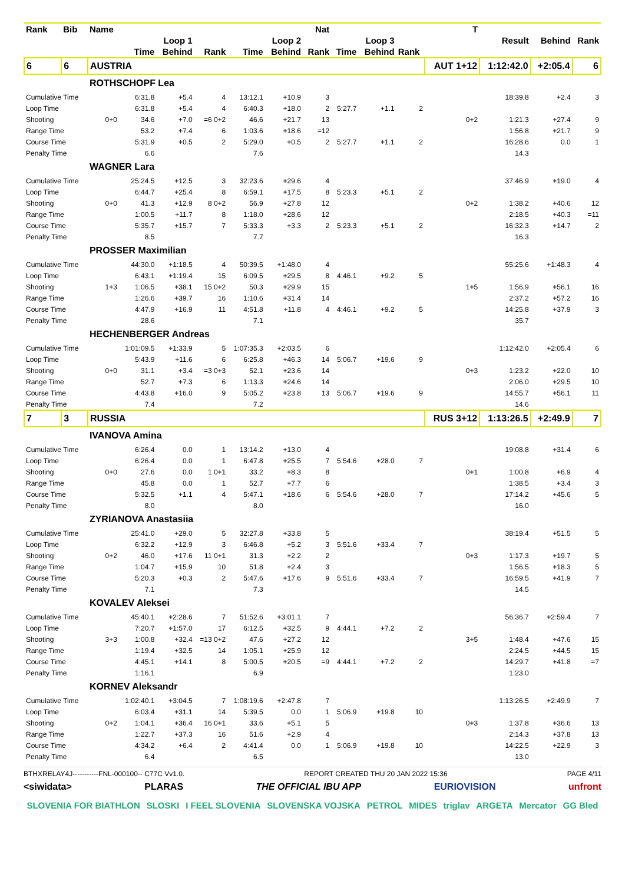| Rank | Bib | Name | | | | | | Nat | | | | T | | | |
| --- | --- | --- | --- | --- | --- | --- | --- | --- | --- | --- | --- | --- | --- | --- | --- |
| | | | Loop 1 | | | Loop 2 | | | Loop 3 | | | | Result | Behind | Rank |
| | | | Time | Behind | Rank | Time | Behind | Rank | Time | Behind | Rank | | | | |
| 6 | 6 | AUSTRIA | | | | | | | | | | AUT 1+12 | 1:12:42.0 | +2:05.4 | 6 |
| | | ROTHSCHOPF Lea | | | | | | | | | | | | | |
| Cumulative Time | | | 6:31.8 | +5.4 | 4 | 13:12.1 | +10.9 | 3 | | | | | 18:39.8 | +2.4 | 3 |
| Loop Time | | | 6:31.8 | +5.4 | 4 | 6:40.3 | +18.0 | 2 | 5:27.7 | +1.1 | 2 | | | | |
| Shooting | | 0+0 | 34.6 | +7.0 | =6 0+2 | 46.6 | +21.7 | 13 | | | | 0+2 | 1:21.3 | +27.4 | 9 |
| Range Time | | | 53.2 | +7.4 | 6 | 1:03.6 | +18.6 | =12 | | | | | 1:56.8 | +21.7 | 9 |
| Course Time | | | 5:31.9 | +0.5 | 2 | 5:29.0 | +0.5 | 2 | 5:27.7 | +1.1 | 2 | | 16:28.6 | 0.0 | 1 |
| Penalty Time | | | 6.6 | | | 7.6 | | | | | | | 14.3 | | |
| | | WAGNER Lara | | | | | | | | | | | | | |
| Cumulative Time | | | 25:24.5 | +12.5 | 3 | 32:23.6 | +29.6 | 4 | | | | | 37:46.9 | +19.0 | 4 |
| Loop Time | | | 6:44.7 | +25.4 | 8 | 6:59.1 | +17.5 | 8 | 5:23.3 | +5.1 | 2 | | | | |
| Shooting | | 0+0 | 41.3 | +12.9 | 8 0+2 | 56.9 | +27.8 | 12 | | | | 0+2 | 1:38.2 | +40.6 | 12 |
| Range Time | | | 1:00.5 | +11.7 | 8 | 1:18.0 | +28.6 | 12 | | | | | 2:18.5 | +40.3 | =11 |
| Course Time | | | 5:35.7 | +15.7 | 7 | 5:33.3 | +3.3 | 2 | 5:23.3 | +5.1 | 2 | | 16:32.3 | +14.7 | 2 |
| Penalty Time | | | 8.5 | | | 7.7 | | | | | | | 16.3 | | |
| | | PROSSER Maximilian | | | | | | | | | | | | | |
| Cumulative Time | | | 44:30.0 | +1:18.5 | 4 | 50:39.5 | +1:48.0 | 4 | | | | | 55:25.6 | +1:48.3 | 4 |
| Loop Time | | | 6:43.1 | +1:19.4 | 15 | 6:09.5 | +29.5 | 8 | 4:46.1 | +9.2 | 5 | | | | |
| Shooting | | 1+3 | 1:06.5 | +38.1 | 15 0+2 | 50.3 | +29.9 | 15 | | | | 1+5 | 1:56.9 | +56.1 | 16 |
| Range Time | | | 1:26.6 | +39.7 | 16 | 1:10.6 | +31.4 | 14 | | | | | 2:37.2 | +57.2 | 16 |
| Course Time | | | 4:47.9 | +16.9 | 11 | 4:51.8 | +11.8 | 4 | 4:46.1 | +9.2 | 5 | | 14:25.8 | +37.9 | 3 |
| Penalty Time | | | 28.6 | | | 7.1 | | | | | | | 35.7 | | |
| | | HECHENBERGER Andreas | | | | | | | | | | | | | |
| Cumulative Time | | | 1:01:09.5 | +1:33.9 | 5 | 1:07:35.3 | +2:03.5 | 6 | | | | | 1:12:42.0 | +2:05.4 | 6 |
| Loop Time | | | 5:43.9 | +11.6 | 6 | 6:25.8 | +46.3 | 14 | 5:06.7 | +19.6 | 9 | | | | |
| Shooting | | 0+0 | 31.1 | +3.4 | =3 0+3 | 52.1 | +23.6 | 14 | | | | 0+3 | 1:23.2 | +22.0 | 10 |
| Range Time | | | 52.7 | +7.3 | 6 | 1:13.3 | +24.6 | 14 | | | | | 2:06.0 | +29.5 | 10 |
| Course Time | | | 4:43.8 | +16.0 | 9 | 5:05.2 | +23.8 | 13 | 5:06.7 | +19.6 | 9 | | 14:55.7 | +56.1 | 11 |
| Penalty Time | | | 7.4 | | | 7.2 | | | | | | | 14.6 | | |
| 7 | 3 | RUSSIA | | | | | | | | | | RUS 3+12 | 1:13:26.5 | +2:49.9 | 7 |
| | | IVANOVA Amina | | | | | | | | | | | | | |
| Cumulative Time | | | 6:26.4 | 0.0 | 1 | 13:14.2 | +13.0 | 4 | | | | | 19:08.8 | +31.4 | 6 |
| Loop Time | | | 6:26.4 | 0.0 | 1 | 6:47.8 | +25.5 | 7 | 5:54.6 | +28.0 | 7 | | | | |
| Shooting | | 0+0 | 27.6 | 0.0 | 1 0+1 | 33.2 | +8.3 | 8 | | | | 0+1 | 1:00.8 | +6.9 | 4 |
| Range Time | | | 45.8 | 0.0 | 1 | 52.7 | +7.7 | 6 | | | | | 1:38.5 | +3.4 | 3 |
| Course Time | | | 5:32.5 | +1.1 | 4 | 5:47.1 | +18.6 | 6 | 5:54.6 | +28.0 | 7 | | 17:14.2 | +45.6 | 5 |
| Penalty Time | | | 8.0 | | | 8.0 | | | | | | | 16.0 | | |
| | | ZYRIANOVA Anastasiia | | | | | | | | | | | | | |
| Cumulative Time | | | 25:41.0 | +29.0 | 5 | 32:27.8 | +33.8 | 5 | | | | | 38:19.4 | +51.5 | 5 |
| Loop Time | | | 6:32.2 | +12.9 | 3 | 6:46.8 | +5.2 | 3 | 5:51.6 | +33.4 | 7 | | | | |
| Shooting | | 0+2 | 46.0 | +17.6 | 11 0+1 | 31.3 | +2.2 | 2 | | | | 0+3 | 1:17.3 | +19.7 | 5 |
| Range Time | | | 1:04.7 | +15.9 | 10 | 51.8 | +2.4 | 3 | | | | | 1:56.5 | +18.3 | 5 |
| Course Time | | | 5:20.3 | +0.3 | 2 | 5:47.6 | +17.6 | 9 | 5:51.6 | +33.4 | 7 | | 16:59.5 | +41.9 | 7 |
| Penalty Time | | | 7.1 | | | 7.3 | | | | | | | 14.5 | | |
| | | KOVALEV Aleksei | | | | | | | | | | | | | |
| Cumulative Time | | | 45:40.1 | +2:28.6 | 7 | 51:52.6 | +3:01.1 | 7 | | | | | 56:36.7 | +2:59.4 | 7 |
| Loop Time | | | 7:20.7 | +1:57.0 | 17 | 6:12.5 | +32.5 | 9 | 4:44.1 | +7.2 | 2 | | | | |
| Shooting | | 3+3 | 1:00.8 | +32.4 | =13 0+2 | 47.6 | +27.2 | 12 | | | | 3+5 | 1:48.4 | +47.6 | 15 |
| Range Time | | | 1:19.4 | +32.5 | 14 | 1:05.1 | +25.9 | 12 | | | | | 2:24.5 | +44.5 | 15 |
| Course Time | | | 4:45.1 | +14.1 | 8 | 5:00.5 | +20.5 | =9 | 4:44.1 | +7.2 | 2 | | 14:29.7 | +41.8 | =7 |
| Penalty Time | | | 1:16.1 | | | 6.9 | | | | | | | 1:23.0 | | |
| | | KORNEV Aleksandr | | | | | | | | | | | | | |
| Cumulative Time | | | 1:02:40.1 | +3:04.5 | 7 | 1:08:19.6 | +2:47.8 | 7 | | | | | 1:13:26.5 | +2:49.9 | 7 |
| Loop Time | | | 6:03.4 | +31.1 | 14 | 5:39.5 | 0.0 | 1 | 5:06.9 | +19.8 | 10 | | | | |
| Shooting | | 0+2 | 1:04.1 | +36.4 | 16 0+1 | 33.6 | +5.1 | 5 | | | | 0+3 | 1:37.8 | +36.6 | 13 |
| Range Time | | | 1:22.7 | +37.3 | 16 | 51.6 | +2.9 | 4 | | | | | 2:14.3 | +37.8 | 13 |
| Course Time | | | 4:34.2 | +6.4 | 2 | 4:41.4 | 0.0 | 1 | 5:06.9 | +19.8 | 10 | | 14:22.5 | +22.9 | 3 |
| Penalty Time | | | 6.4 | | | 6.5 | | | | | | | 13.0 | | |
BTHXRELAY4J-----------FNL-000100-- C77C Vv1.0. REPORT CREATED THU 20 JAN 2022 15:36 PAGE 4/11
<siwidata> PLARAS THE OFFICIAL IBU APP EURIOVISION unfront
SLOVENIA FOR BIATHLON SLOSKI I FEEL SLOVENIA SLOVENSKA VOJSKA PETROL MIDES triglav ARGETA Mercator GG Bled